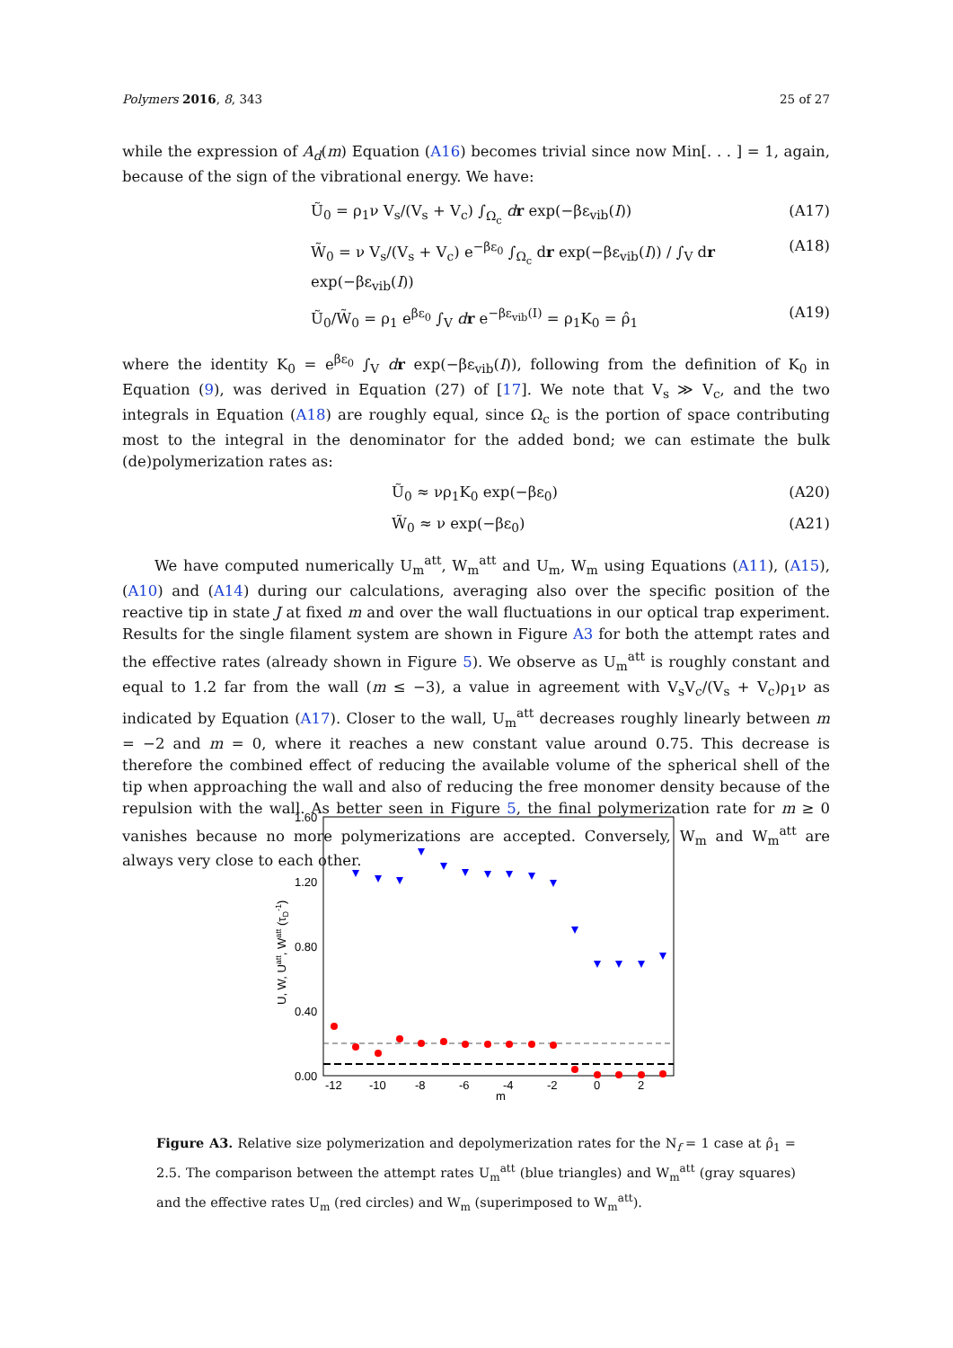Polymers 2016, 8, 343 25 of 27
while the expression of A<sub>d</sub>(m) Equation (A16) becomes trivial since now Min[. . . ] = 1, again, because of the sign of the vibrational energy. We have:
Ũ<sub>0</sub> = ρ<sub>1</sub>ν V<sub>s</sub>/(V<sub>s</sub> + V<sub>c</sub>) ∫<sub>Ω<sub>c</sub></sub> dr exp(−βε<sub>vib</sub>(I)) (A17)
W̃<sub>0</sub> = ν V<sub>s</sub>/(V<sub>s</sub> + V<sub>c</sub>) e<sup>−βε<sub>0</sub></sup> ∫<sub>Ω<sub>c</sub></sub> dr exp(−βε<sub>vib</sub>(I)) / ∫<sub>V</sub> dr exp(−βε<sub>vib</sub>(I)) (A18)
Ũ<sub>0</sub>/W̃<sub>0</sub> = ρ<sub>1</sub> e<sup>βε<sub>0</sub></sup> ∫<sub>V</sub> dr e<sup>−βε<sub>vib</sub>(I)</sup> = ρ<sub>1</sub>K<sub>0</sub> = ρ̂<sub>1</sub> (A19)
where the identity K<sub>0</sub> = e<sup>βε<sub>0</sub></sup> ∫<sub>V</sub> dr exp(−βε<sub>vib</sub>(I)), following from the definition of K<sub>0</sub> in Equation (9), was derived in Equation (27) of [17]. We note that V<sub>s</sub> ≫ V<sub>c</sub>, and the two integrals in Equation (A18) are roughly equal, since Ω<sub>c</sub> is the portion of space contributing most to the integral in the denominator for the added bond; we can estimate the bulk (de)polymerization rates as:
Ũ<sub>0</sub> ≈ νρ<sub>1</sub>K<sub>0</sub> exp(−βε<sub>0</sub>) (A20)
W̃<sub>0</sub> ≈ ν exp(−βε<sub>0</sub>) (A21)
We have computed numerically U<sub>m</sub><sup>att</sup>, W<sub>m</sub><sup>att</sup> and U<sub>m</sub>, W<sub>m</sub> using Equations (A11), (A15), (A10) and (A14) during our calculations, averaging also over the specific position of the reactive tip in state J at fixed m and over the wall fluctuations in our optical trap experiment. Results for the single filament system are shown in Figure A3 for both the attempt rates and the effective rates (already shown in Figure 5). We observe as U<sub>m</sub><sup>att</sup> is roughly constant and equal to 1.2 far from the wall (m ≤ −3), a value in agreement with V<sub>s</sub>V<sub>c</sub>/(V<sub>s</sub> + V<sub>c</sub>)ρ<sub>1</sub>ν as indicated by Equation (A17). Closer to the wall, U<sub>m</sub><sup>att</sup> decreases roughly linearly between m = −2 and m = 0, where it reaches a new constant value around 0.75. This decrease is therefore the combined effect of reducing the available volume of the spherical shell of the tip when approaching the wall and also of reducing the free monomer density because of the repulsion with the wall. As better seen in Figure 5, the final polymerization rate for m ≥ 0 vanishes because no more polymerizations are accepted. Conversely, W<sub>m</sub> and W<sub>m</sub><sup>att</sup> are always very close to each other.
1.60
1.20
0.80
0.40
0.00
-12
-10
-8
-6
-4
-2
0
2
m
U, W, Uatt, Watt (τD-1)
Figure A3. Relative size polymerization and depolymerization rates for the N<sub>f</sub> = 1 case at ρ̂<sub>1</sub> = 2.5. The comparison between the attempt rates U<sub>m</sub><sup>att</sup> (blue triangles) and W<sub>m</sub><sup>att</sup> (gray squares) and the effective rates U<sub>m</sub> (red circles) and W<sub>m</sub> (superimposed to W<sub>m</sub><sup>att</sup>).